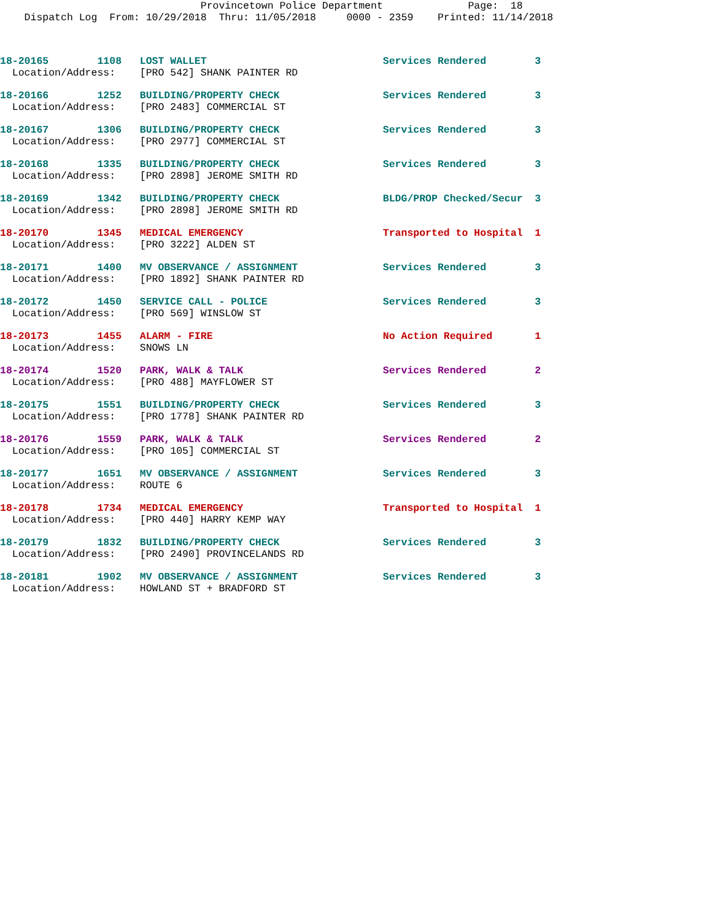Provincetown Police Department Page: 18
Dispatch Log From: 10/29/2018 Thru: 11/05/2018 0000 - 2359 Printed: 11/14/2018
18-20165 1108 LOST WALLET Services Rendered 3 Location/Address: [PRO 542] SHANK PAINTER RD
18-20166 1252 BUILDING/PROPERTY CHECK Services Rendered 3 Location/Address: [PRO 2483] COMMERCIAL ST
18-20167 1306 BUILDING/PROPERTY CHECK Services Rendered 3 Location/Address: [PRO 2977] COMMERCIAL ST
18-20168 1335 BUILDING/PROPERTY CHECK Services Rendered 3 Location/Address: [PRO 2898] JEROME SMITH RD
18-20169 1342 BUILDING/PROPERTY CHECK BLDG/PROP Checked/Secur 3 Location/Address: [PRO 2898] JEROME SMITH RD
18-20170 1345 MEDICAL EMERGENCY Transported to Hospital 1 Location/Address: [PRO 3222] ALDEN ST
18-20171 1400 MV OBSERVANCE / ASSIGNMENT Services Rendered 3 Location/Address: [PRO 1892] SHANK PAINTER RD
18-20172 1450 SERVICE CALL - POLICE Services Rendered 3 Location/Address: [PRO 569] WINSLOW ST
18-20173 1455 ALARM - FIRE No Action Required 1 Location/Address: SNOWS LN
18-20174 1520 PARK, WALK & TALK Services Rendered 2 Location/Address: [PRO 488] MAYFLOWER ST
18-20175 1551 BUILDING/PROPERTY CHECK Services Rendered 3 Location/Address: [PRO 1778] SHANK PAINTER RD
18-20176 1559 PARK, WALK & TALK Services Rendered 2 Location/Address: [PRO 105] COMMERCIAL ST
18-20177 1651 MV OBSERVANCE / ASSIGNMENT Services Rendered 3 Location/Address: ROUTE 6
18-20178 1734 MEDICAL EMERGENCY Transported to Hospital 1 Location/Address: [PRO 440] HARRY KEMP WAY
18-20179 1832 BUILDING/PROPERTY CHECK Services Rendered 3 Location/Address: [PRO 2490] PROVINCELANDS RD
18-20181 1902 MV OBSERVANCE / ASSIGNMENT Services Rendered 3 Location/Address: HOWLAND ST + BRADFORD ST